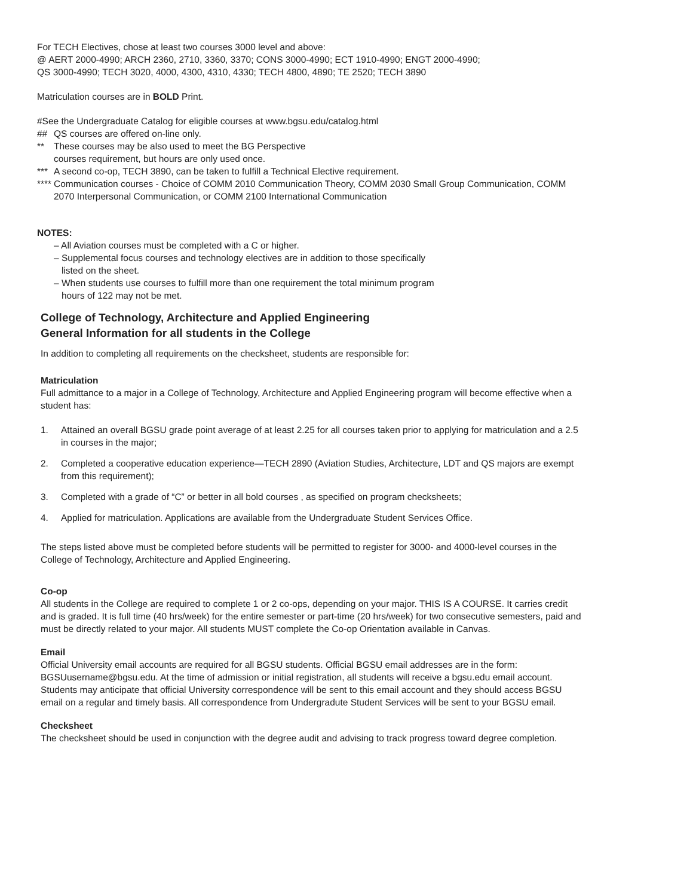For TECH Electives, chose at least two courses 3000 level and above:
@ AERT 2000-4990; ARCH 2360, 2710, 3360, 3370; CONS 3000-4990; ECT 1910-4990; ENGT 2000-4990;
QS 3000-4990; TECH 3020, 4000, 4300, 4310, 4330; TECH 4800, 4890; TE 2520; TECH 3890
Matriculation courses are in BOLD Print.
#See the Undergraduate Catalog for eligible courses at www.bgsu.edu/catalog.html
## QS courses are offered on-line only.
** These courses may be also used to meet the BG Perspective
courses requirement, but hours are only used once.
*** A second co-op, TECH 3890, can be taken to fulfill a Technical Elective requirement.
**** Communication courses - Choice of COMM 2010 Communication Theory, COMM 2030 Small Group Communication, COMM 2070 Interpersonal Communication, or COMM 2100 International Communication
NOTES:
– All Aviation courses must be completed with a C or higher.
– Supplemental focus courses and technology electives are in addition to those specifically
listed on the sheet.
– When students use courses to fulfill more than one requirement the total minimum program
hours of 122 may not be met.
College of Technology, Architecture and Applied Engineering
General Information for all students in the College
In addition to completing all requirements on the checksheet, students are responsible for:
Matriculation
Full admittance to a major in a College of Technology, Architecture and Applied Engineering program will become effective when a student has:
1. Attained an overall BGSU grade point average of at least 2.25 for all courses taken prior to applying for matriculation and a 2.5 in courses in the major;
2. Completed a cooperative education experience—TECH 2890 (Aviation Studies, Architecture, LDT and QS majors are exempt from this requirement);
3. Completed with a grade of “C” or better in all bold courses , as specified on program checksheets;
4. Applied for matriculation. Applications are available from the Undergraduate Student Services Office.
The steps listed above must be completed before students will be permitted to register for 3000- and 4000-level courses in the College of Technology, Architecture and Applied Engineering.
Co-op
All students in the College are required to complete 1 or 2 co-ops, depending on your major. THIS IS A COURSE. It carries credit and is graded. It is full time (40 hrs/week) for the entire semester or part-time (20 hrs/week) for two consecutive semesters, paid and must be directly related to your major. All students MUST complete the Co-op Orientation available in Canvas.
Email
Official University email accounts are required for all BGSU students. Official BGSU email addresses are in the form: BGSUusername@bgsu.edu. At the time of admission or initial registration, all students will receive a bgsu.edu email account. Students may anticipate that official University correspondence will be sent to this email account and they should access BGSU email on a regular and timely basis. All correspondence from Undergradute Student Services will be sent to your BGSU email.
Checksheet
The checksheet should be used in conjunction with the degree audit and advising to track progress toward degree completion.